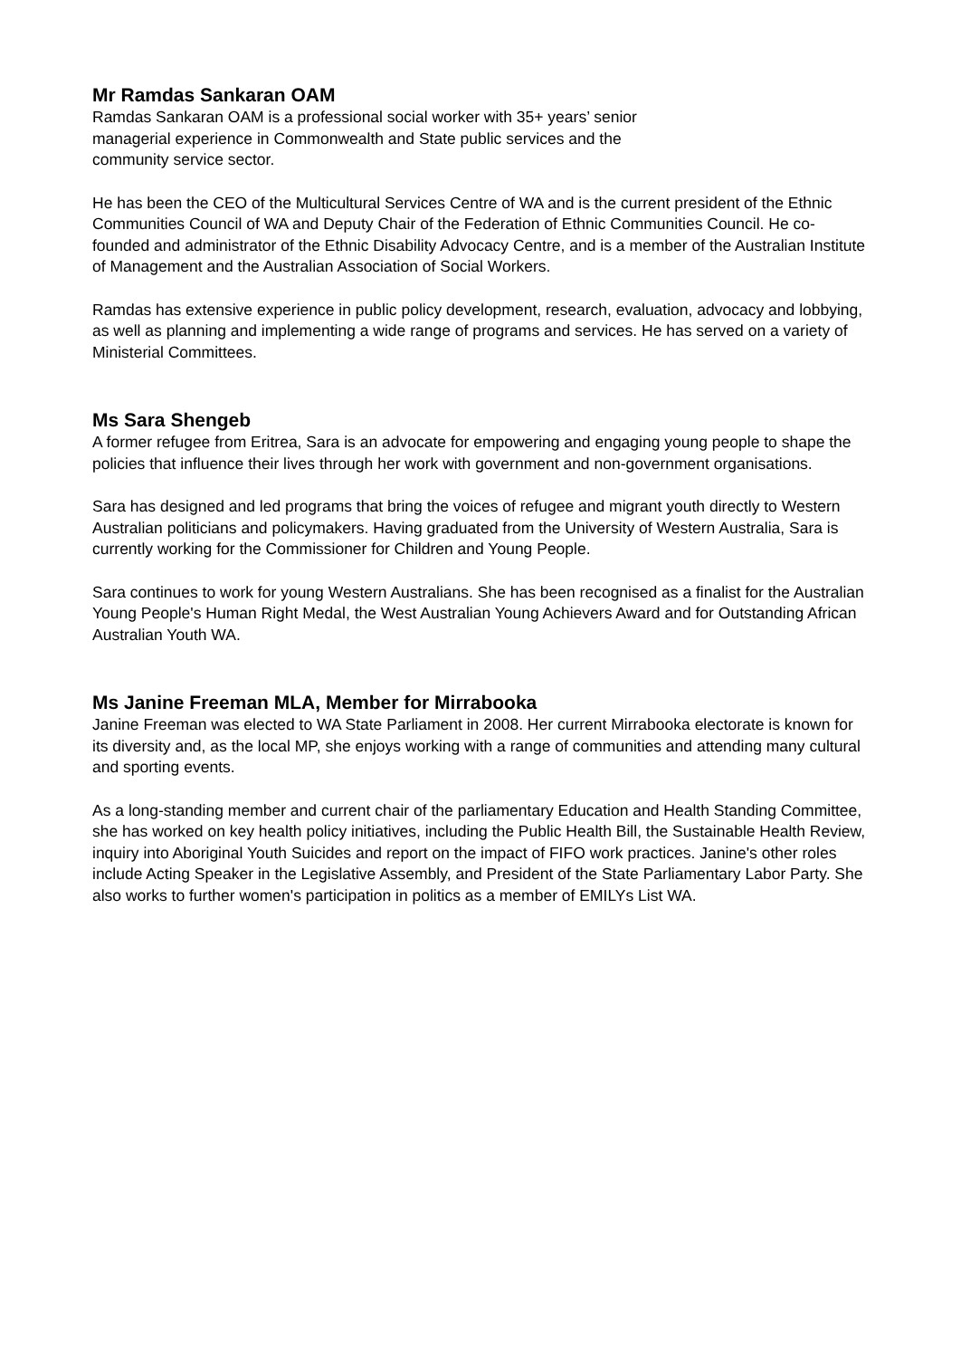Mr Ramdas Sankaran OAM
Ramdas Sankaran OAM is a professional social worker with 35+ years’ senior
managerial experience in Commonwealth and State public services and the
community service sector.
He has been the CEO of the Multicultural Services Centre of WA and is the current president of the Ethnic Communities Council of WA and Deputy Chair of the Federation of Ethnic Communities Council. He co-founded and administrator of the Ethnic Disability Advocacy Centre, and is a member of the Australian Institute of Management and the Australian Association of Social Workers.
Ramdas has extensive experience in public policy development, research, evaluation, advocacy and lobbying, as well as planning and implementing a wide range of programs and services. He has served on a variety of Ministerial Committees.
Ms Sara Shengeb
A former refugee from Eritrea, Sara is an advocate for empowering and engaging young people to shape the policies that influence their lives through her work with government and non-government organisations.
Sara has designed and led programs that bring the voices of refugee and migrant youth directly to Western Australian politicians and policymakers. Having graduated from the University of Western Australia, Sara is currently working for the Commissioner for Children and Young People.
Sara continues to work for young Western Australians. She has been recognised as a finalist for the Australian Young People's Human Right Medal, the West Australian Young Achievers Award and for Outstanding African Australian Youth WA.
Ms Janine Freeman MLA, Member for Mirrabooka
Janine Freeman was elected to WA State Parliament in 2008. Her current Mirrabooka electorate is known for its diversity and, as the local MP, she enjoys working with a range of communities and attending many cultural and sporting events.
As a long-standing member and current chair of the parliamentary Education and Health Standing Committee, she has worked on key health policy initiatives, including the Public Health Bill, the Sustainable Health Review, inquiry into Aboriginal Youth Suicides and report on the impact of FIFO work practices. Janine's other roles include Acting Speaker in the Legislative Assembly, and President of the State Parliamentary Labor Party. She also works to further women's participation in politics as a member of EMILYs List WA.